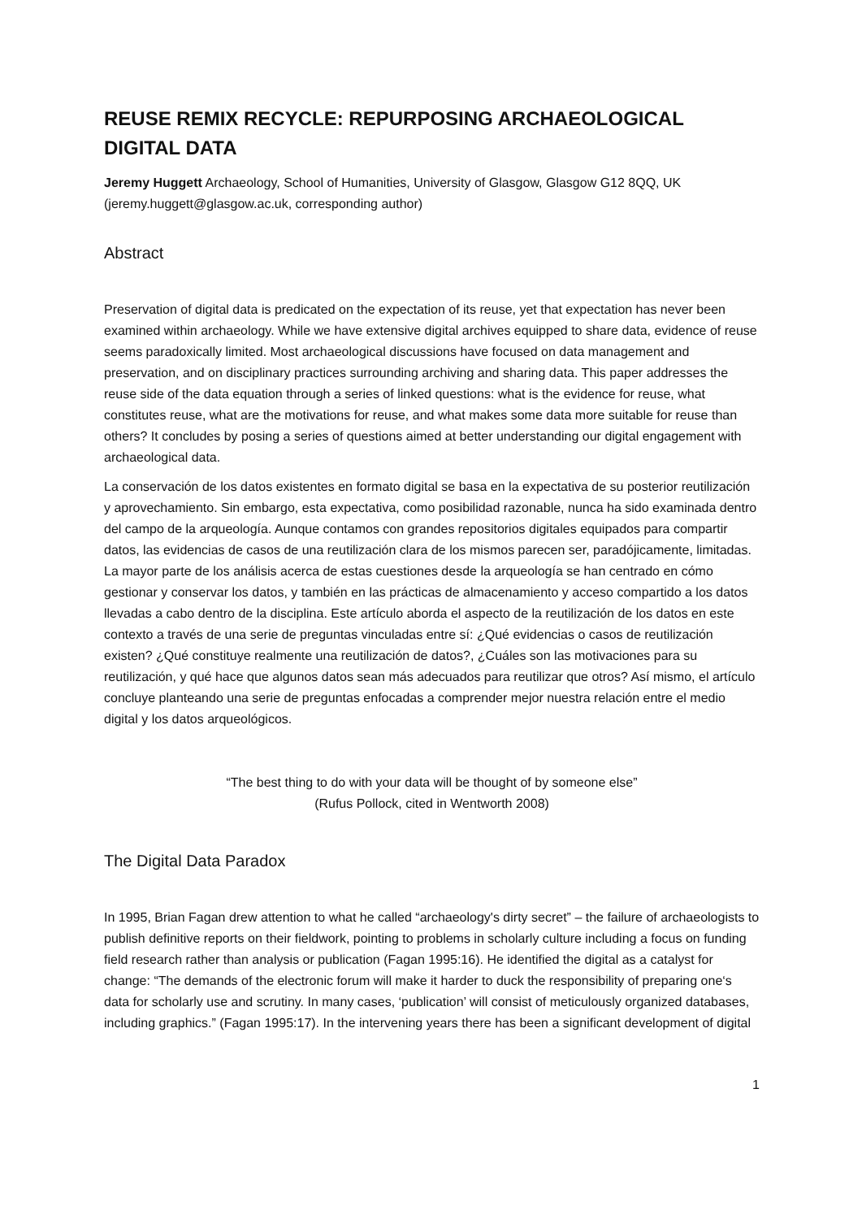REUSE REMIX RECYCLE: REPURPOSING ARCHAEOLOGICAL DIGITAL DATA
Jeremy Huggett Archaeology, School of Humanities, University of Glasgow, Glasgow G12 8QQ, UK (jeremy.huggett@glasgow.ac.uk, corresponding author)
Abstract
Preservation of digital data is predicated on the expectation of its reuse, yet that expectation has never been examined within archaeology. While we have extensive digital archives equipped to share data, evidence of reuse seems paradoxically limited. Most archaeological discussions have focused on data management and preservation, and on disciplinary practices surrounding archiving and sharing data. This paper addresses the reuse side of the data equation through a series of linked questions: what is the evidence for reuse, what constitutes reuse, what are the motivations for reuse, and what makes some data more suitable for reuse than others? It concludes by posing a series of questions aimed at better understanding our digital engagement with archaeological data.
La conservación de los datos existentes en formato digital se basa en la expectativa de su posterior reutilización y aprovechamiento. Sin embargo, esta expectativa, como posibilidad razonable, nunca ha sido examinada dentro del campo de la arqueología. Aunque contamos con grandes repositorios digitales equipados para compartir datos, las evidencias de casos de una reutilización clara de los mismos parecen ser, paradójicamente, limitadas. La mayor parte de los análisis acerca de estas cuestiones desde la arqueología se han centrado en cómo gestionar y conservar los datos, y también en las prácticas de almacenamiento y acceso compartido a los datos llevadas a cabo dentro de la disciplina. Este artículo aborda el aspecto de la reutilización de los datos en este contexto a través de una serie de preguntas vinculadas entre sí: ¿Qué evidencias o casos de reutilización existen? ¿Qué constituye realmente una reutilización de datos?, ¿Cuáles son las motivaciones para su reutilización, y qué hace que algunos datos sean más adecuados para reutilizar que otros? Así mismo, el artículo concluye planteando una serie de preguntas enfocadas a comprender mejor nuestra relación entre el medio digital y los datos arqueológicos.
“The best thing to do with your data will be thought of by someone else”
(Rufus Pollock, cited in Wentworth 2008)
The Digital Data Paradox
In 1995, Brian Fagan drew attention to what he called “archaeology's dirty secret” – the failure of archaeologists to publish definitive reports on their fieldwork, pointing to problems in scholarly culture including a focus on funding field research rather than analysis or publication (Fagan 1995:16). He identified the digital as a catalyst for change: “The demands of the electronic forum will make it harder to duck the responsibility of preparing one‘s data for scholarly use and scrutiny. In many cases, ‘publication’ will consist of meticulously organized databases, including graphics.” (Fagan 1995:17). In the intervening years there has been a significant development of digital
1